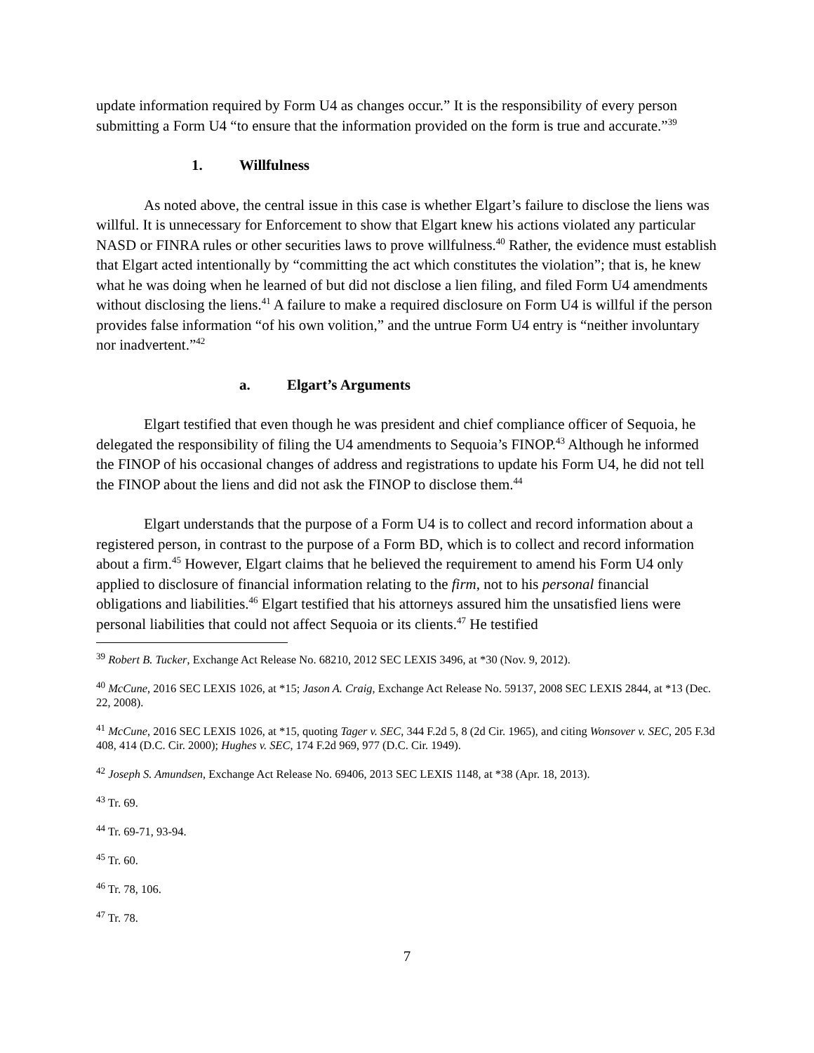update information required by Form U4 as changes occur.” It is the responsibility of every person submitting a Form U4 “to ensure that the information provided on the form is true and accurate.”<sup>39</sup>
1. Willfulness
As noted above, the central issue in this case is whether Elgart’s failure to disclose the liens was willful. It is unnecessary for Enforcement to show that Elgart knew his actions violated any particular NASD or FINRA rules or other securities laws to prove willfulness.<sup>40</sup> Rather, the evidence must establish that Elgart acted intentionally by “committing the act which constitutes the violation”; that is, he knew what he was doing when he learned of but did not disclose a lien filing, and filed Form U4 amendments without disclosing the liens.<sup>41</sup> A failure to make a required disclosure on Form U4 is willful if the person provides false information “of his own volition,” and the untrue Form U4 entry is “neither involuntary nor inadvertent.”<sup>42</sup>
a. Elgart’s Arguments
Elgart testified that even though he was president and chief compliance officer of Sequoia, he delegated the responsibility of filing the U4 amendments to Sequoia’s FINOP.<sup>43</sup> Although he informed the FINOP of his occasional changes of address and registrations to update his Form U4, he did not tell the FINOP about the liens and did not ask the FINOP to disclose them.<sup>44</sup>
Elgart understands that the purpose of a Form U4 is to collect and record information about a registered person, in contrast to the purpose of a Form BD, which is to collect and record information about a firm.<sup>45</sup> However, Elgart claims that he believed the requirement to amend his Form U4 only applied to disclosure of financial information relating to the firm, not to his personal financial obligations and liabilities.<sup>46</sup> Elgart testified that his attorneys assured him the unsatisfied liens were personal liabilities that could not affect Sequoia or its clients.<sup>47</sup> He testified
<sup>39</sup> Robert B. Tucker, Exchange Act Release No. 68210, 2012 SEC LEXIS 3496, at *30 (Nov. 9, 2012).
<sup>40</sup> McCune, 2016 SEC LEXIS 1026, at *15; Jason A. Craig, Exchange Act Release No. 59137, 2008 SEC LEXIS 2844, at *13 (Dec. 22, 2008).
<sup>41</sup> McCune, 2016 SEC LEXIS 1026, at *15, quoting Tager v. SEC, 344 F.2d 5, 8 (2d Cir. 1965), and citing Wonsover v. SEC, 205 F.3d 408, 414 (D.C. Cir. 2000); Hughes v. SEC, 174 F.2d 969, 977 (D.C. Cir. 1949).
<sup>42</sup> Joseph S. Amundsen, Exchange Act Release No. 69406, 2013 SEC LEXIS 1148, at *38 (Apr. 18, 2013).
<sup>43</sup> Tr. 69.
<sup>44</sup> Tr. 69-71, 93-94.
<sup>45</sup> Tr. 60.
<sup>46</sup> Tr. 78, 106.
<sup>47</sup> Tr. 78.
7